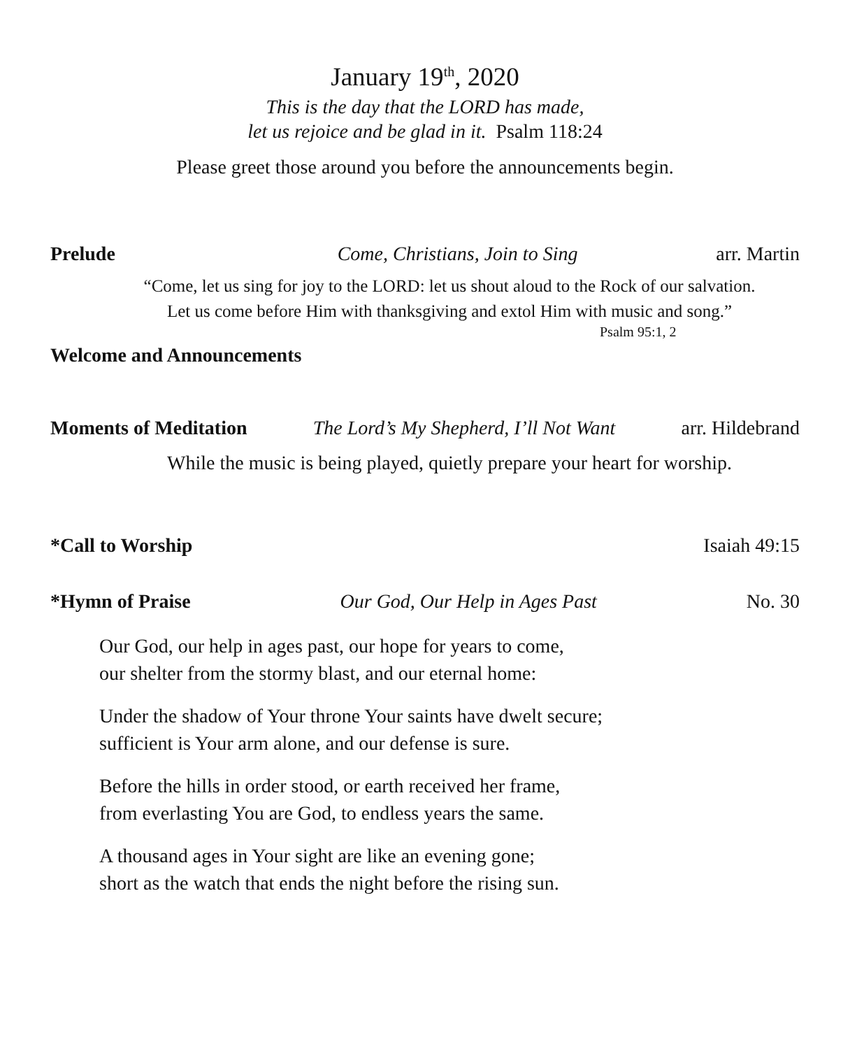January 19<sup>th</sup>, 2020
This is the day that the LORD has made,
let us rejoice and be glad in it. Psalm 118:24
Please greet those around you before the announcements begin.
Prelude Come, Christians, Join to Sing arr. Martin
“Come, let us sing for joy to the LORD: let us shout aloud to the Rock of our salvation.
Let us come before Him with thanksgiving and extol Him with music and song.”
Psalm 95:1, 2
Welcome and Announcements
Moments of Meditation The Lord’s My Shepherd, I’ll Not Want arr. Hildebrand
While the music is being played, quietly prepare your heart for worship.
*Call to Worship Isaiah 49:15
*Hymn of Praise Our God, Our Help in Ages Past No. 30
Our God, our help in ages past, our hope for years to come,
our shelter from the stormy blast, and our eternal home:
Under the shadow of Your throne Your saints have dwelt secure;
sufficient is Your arm alone, and our defense is sure.
Before the hills in order stood, or earth received her frame,
from everlasting You are God, to endless years the same.
A thousand ages in Your sight are like an evening gone;
short as the watch that ends the night before the rising sun.